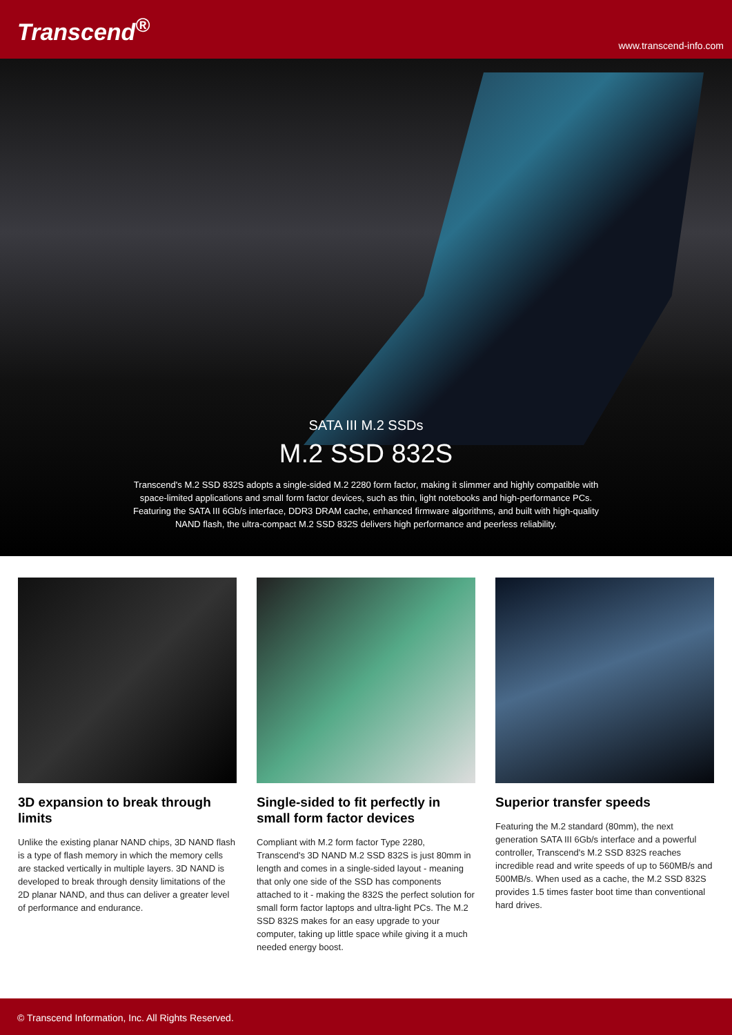Transcend<sup>®</sup>
www.transcend-info.com
SATA III M.2 SSDs
M.2 SSD 832S
Transcend's M.2 SSD 832S adopts a single-sided M.2 2280 form factor, making it slimmer and highly compatible with space-limited applications and small form factor devices, such as thin, light notebooks and high-performance PCs. Featuring the SATA III 6Gb/s interface, DDR3 DRAM cache, enhanced firmware algorithms, and built with high-quality NAND flash, the ultra-compact M.2 SSD 832S delivers high performance and peerless reliability.
3D expansion to break through limits
Unlike the existing planar NAND chips, 3D NAND flash is a type of flash memory in which the memory cells are stacked vertically in multiple layers. 3D NAND is developed to break through density limitations of the 2D planar NAND, and thus can deliver a greater level of performance and endurance.
Single-sided to fit perfectly in small form factor devices
Compliant with M.2 form factor Type 2280, Transcend's 3D NAND M.2 SSD 832S is just 80mm in length and comes in a single-sided layout - meaning that only one side of the SSD has components attached to it - making the 832S the perfect solution for small form factor laptops and ultra-light PCs. The M.2 SSD 832S makes for an easy upgrade to your computer, taking up little space while giving it a much needed energy boost.
Superior transfer speeds
Featuring the M.2 standard (80mm), the next generation SATA III 6Gb/s interface and a powerful controller, Transcend's M.2 SSD 832S reaches incredible read and write speeds of up to 560MB/s and 500MB/s. When used as a cache, the M.2 SSD 832S provides 1.5 times faster boot time than conventional hard drives.
© Transcend Information, Inc. All Rights Reserved.